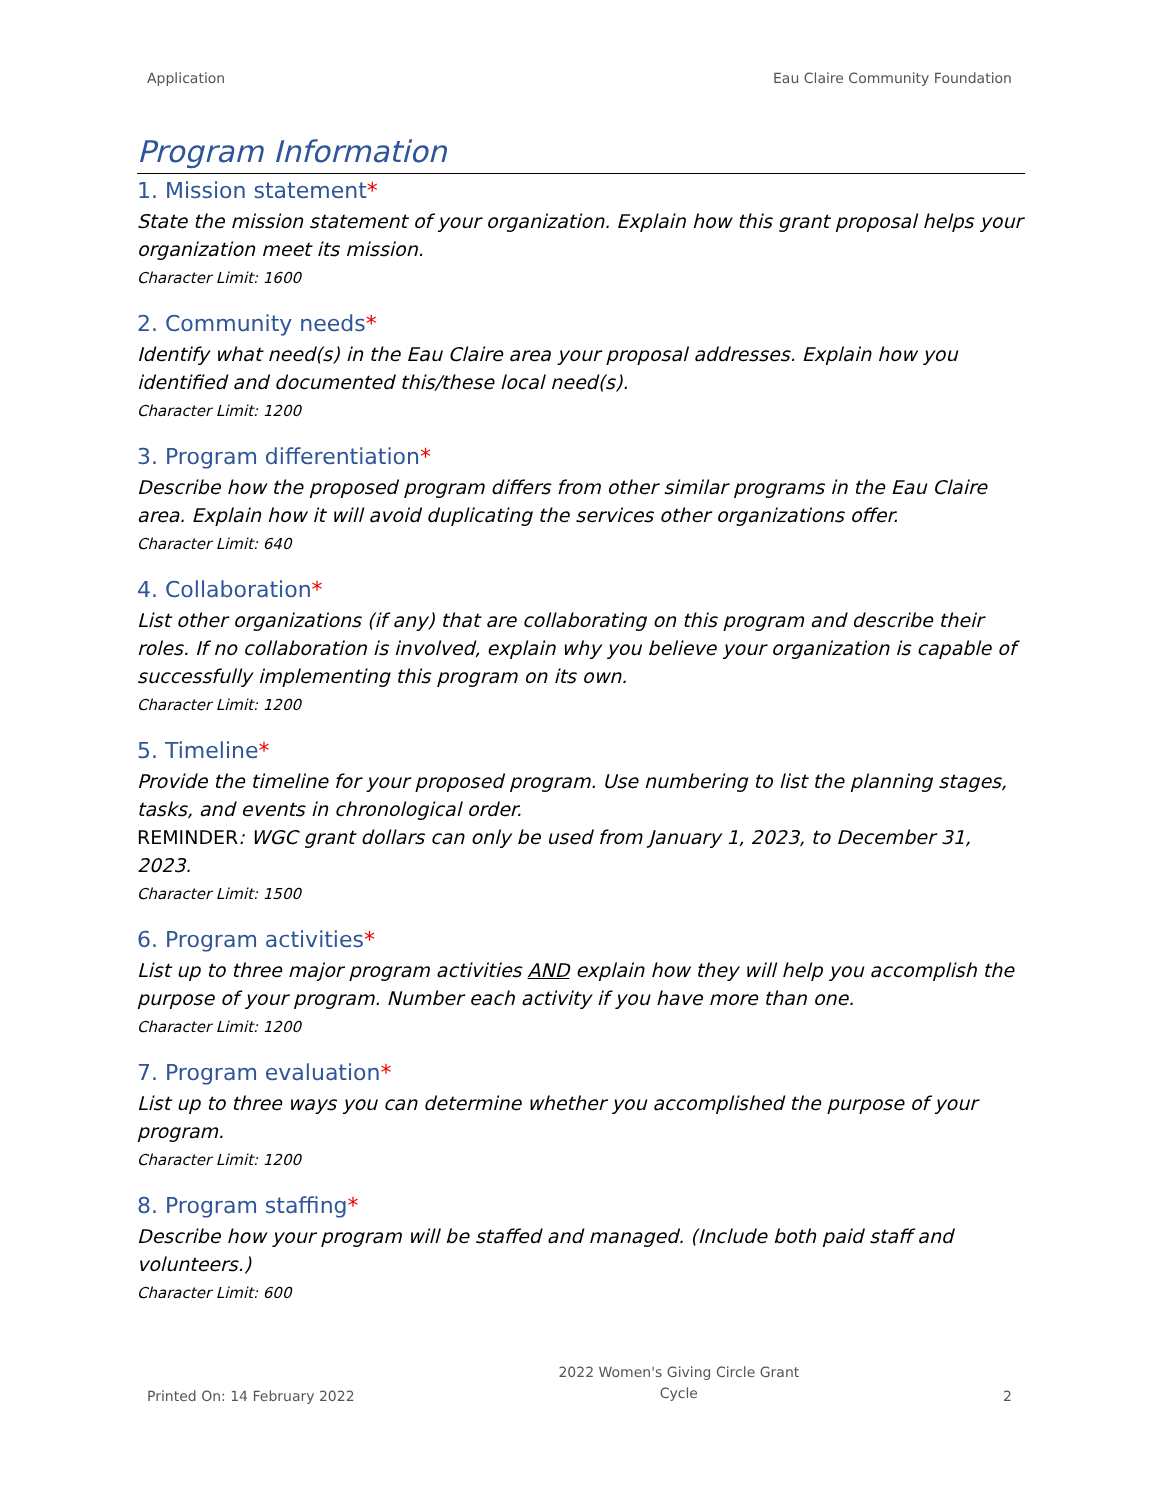Application Eau Claire Community Foundation
Program Information
1. Mission statement*
State the mission statement of your organization. Explain how this grant proposal helps your organization meet its mission.
Character Limit: 1600
2. Community needs*
Identify what need(s) in the Eau Claire area your proposal addresses. Explain how you identified and documented this/these local need(s).
Character Limit: 1200
3. Program differentiation*
Describe how the proposed program differs from other similar programs in the Eau Claire area. Explain how it will avoid duplicating the services other organizations offer.
Character Limit: 640
4. Collaboration*
List other organizations (if any) that are collaborating on this program and describe their roles. If no collaboration is involved, explain why you believe your organization is capable of successfully implementing this program on its own.
Character Limit: 1200
5. Timeline*
Provide the timeline for your proposed program. Use numbering to list the planning stages, tasks, and events in chronological order.
REMINDER: WGC grant dollars can only be used from January 1, 2023, to December 31, 2023.
Character Limit: 1500
6. Program activities*
List up to three major program activities AND explain how they will help you accomplish the purpose of your program. Number each activity if you have more than one.
Character Limit: 1200
7. Program evaluation*
List up to three ways you can determine whether you accomplished the purpose of your program.
Character Limit: 1200
8. Program staffing*
Describe how your program will be staffed and managed. (Include both paid staff and volunteers.)
Character Limit: 600
Printed On: 14 February 2022 2022 Women's Giving Circle Grant
Cycle 2